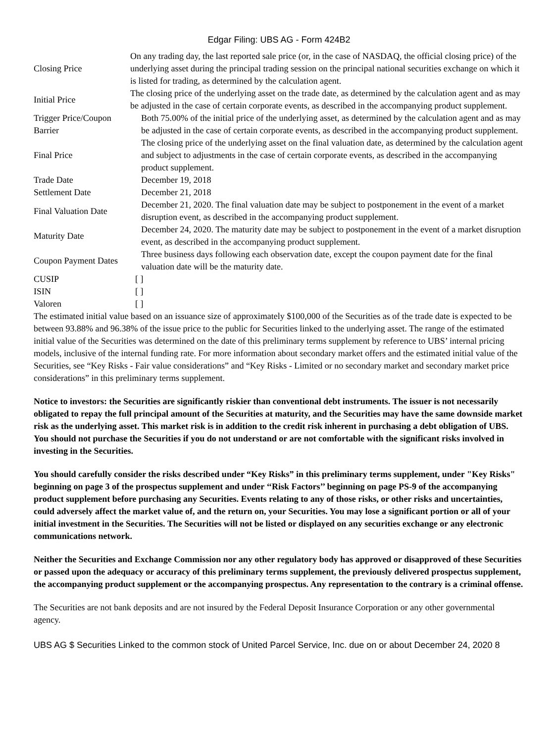Edgar Filing: UBS AG - Form 424B2
| Closing Price | On any trading day, the last reported sale price (or, in the case of NASDAQ, the official closing price) of the underlying asset during the principal trading session on the principal national securities exchange on which it is listed for trading, as determined by the calculation agent. |
| Initial Price | The closing price of the underlying asset on the trade date, as determined by the calculation agent and as may be adjusted in the case of certain corporate events, as described in the accompanying product supplement. |
| Trigger Price/Coupon Barrier | Both 75.00% of the initial price of the underlying asset, as determined by the calculation agent and as may be adjusted in the case of certain corporate events, as described in the accompanying product supplement. |
| Final Price | The closing price of the underlying asset on the final valuation date, as determined by the calculation agent and subject to adjustments in the case of certain corporate events, as described in the accompanying product supplement. |
| Trade Date | December 19, 2018 |
| Settlement Date | December 21, 2018 |
| Final Valuation Date | December 21, 2020. The final valuation date may be subject to postponement in the event of a market disruption event, as described in the accompanying product supplement. |
| Maturity Date | December 24, 2020. The maturity date may be subject to postponement in the event of a market disruption event, as described in the accompanying product supplement. |
| Coupon Payment Dates | Three business days following each observation date, except the coupon payment date for the final valuation date will be the maturity date. |
| CUSIP | [ ] |
| ISIN | [ ] |
| Valoren | [ ] |
The estimated initial value based on an issuance size of approximately $100,000 of the Securities as of the trade date is expected to be between 93.88% and 96.38% of the issue price to the public for Securities linked to the underlying asset. The range of the estimated initial value of the Securities was determined on the date of this preliminary terms supplement by reference to UBS’ internal pricing models, inclusive of the internal funding rate. For more information about secondary market offers and the estimated initial value of the Securities, see “Key Risks - Fair value considerations” and “Key Risks - Limited or no secondary market and secondary market price considerations” in this preliminary terms supplement.
Notice to investors: the Securities are significantly riskier than conventional debt instruments. The issuer is not necessarily obligated to repay the full principal amount of the Securities at maturity, and the Securities may have the same downside market risk as the underlying asset. This market risk is in addition to the credit risk inherent in purchasing a debt obligation of UBS. You should not purchase the Securities if you do not understand or are not comfortable with the significant risks involved in investing in the Securities.
You should carefully consider the risks described under “Key Risks” in this preliminary terms supplement, under "Key Risks" beginning on page 3 of the prospectus supplement and under ‘‘Risk Factors’’ beginning on page PS-9 of the accompanying product supplement before purchasing any Securities. Events relating to any of those risks, or other risks and uncertainties, could adversely affect the market value of, and the return on, your Securities. You may lose a significant portion or all of your initial investment in the Securities. The Securities will not be listed or displayed on any securities exchange or any electronic communications network.
Neither the Securities and Exchange Commission nor any other regulatory body has approved or disapproved of these Securities or passed upon the adequacy or accuracy of this preliminary terms supplement, the previously delivered prospectus supplement, the accompanying product supplement or the accompanying prospectus. Any representation to the contrary is a criminal offense.
The Securities are not bank deposits and are not insured by the Federal Deposit Insurance Corporation or any other governmental agency.
UBS AG $ Securities Linked to the common stock of United Parcel Service, Inc. due on or about December 24, 2020 8